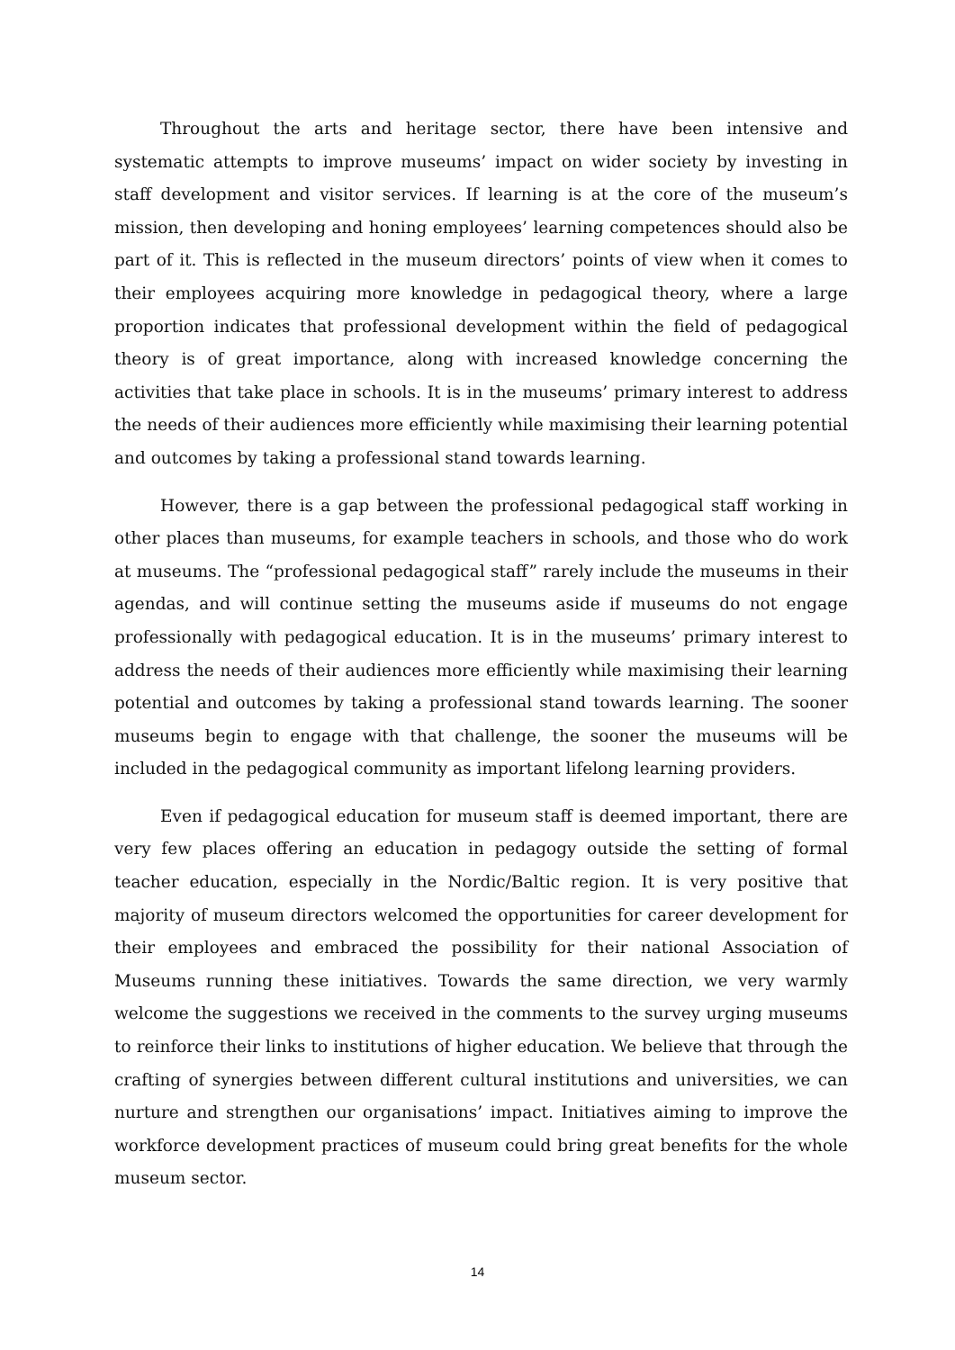Throughout the arts and heritage sector, there have been intensive and systematic attempts to improve museums’ impact on wider society by investing in staff development and visitor services. If learning is at the core of the museum’s mission, then developing and honing employees’ learning competences should also be part of it. This is reflected in the museum directors’ points of view when it comes to their employees acquiring more knowledge in pedagogical theory, where a large proportion indicates that professional development within the field of pedagogical theory is of great importance, along with increased knowledge concerning the activities that take place in schools. It is in the museums’ primary interest to address the needs of their audiences more efficiently while maximising their learning potential and outcomes by taking a professional stand towards learning.
However, there is a gap between the professional pedagogical staff working in other places than museums, for example teachers in schools, and those who do work at museums. The “professional pedagogical staff” rarely include the museums in their agendas, and will continue setting the museums aside if museums do not engage professionally with pedagogical education. It is in the museums’ primary interest to address the needs of their audiences more efficiently while maximising their learning potential and outcomes by taking a professional stand towards learning. The sooner museums begin to engage with that challenge, the sooner the museums will be included in the pedagogical community as important lifelong learning providers.
Even if pedagogical education for museum staff is deemed important, there are very few places offering an education in pedagogy outside the setting of formal teacher education, especially in the Nordic/Baltic region. It is very positive that majority of museum directors welcomed the opportunities for career development for their employees and embraced the possibility for their national Association of Museums running these initiatives. Towards the same direction, we very warmly welcome the suggestions we received in the comments to the survey urging museums to reinforce their links to institutions of higher education. We believe that through the crafting of synergies between different cultural institutions and universities, we can nurture and strengthen our organisations’ impact. Initiatives aiming to improve the workforce development practices of museum could bring great benefits for the whole museum sector.
14